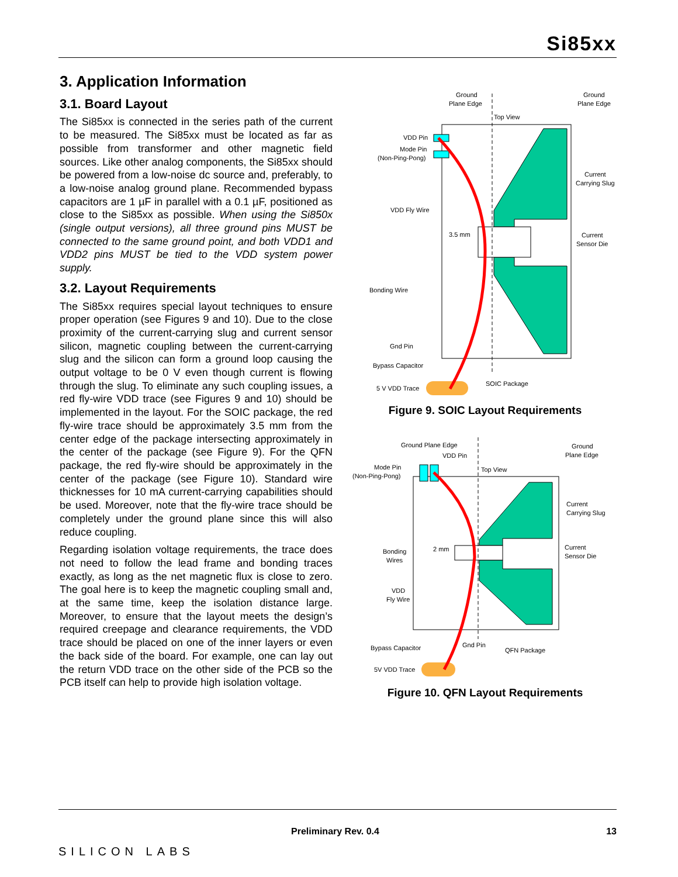Si85xx
3. Application Information
3.1. Board Layout
The Si85xx is connected in the series path of the current to be measured. The Si85xx must be located as far as possible from transformer and other magnetic field sources. Like other analog components, the Si85xx should be powered from a low-noise dc source and, preferably, to a low-noise analog ground plane. Recommended bypass capacitors are 1 µF in parallel with a 0.1 µF, positioned as close to the Si85xx as possible. When using the Si850x (single output versions), all three ground pins MUST be connected to the same ground point, and both VDD1 and VDD2 pins MUST be tied to the VDD system power supply.
3.2. Layout Requirements
The Si85xx requires special layout techniques to ensure proper operation (see Figures 9 and 10). Due to the close proximity of the current-carrying slug and current sensor silicon, magnetic coupling between the current-carrying slug and the silicon can form a ground loop causing the output voltage to be 0 V even though current is flowing through the slug. To eliminate any such coupling issues, a red fly-wire VDD trace (see Figures 9 and 10) should be implemented in the layout. For the SOIC package, the red fly-wire trace should be approximately 3.5 mm from the center edge of the package intersecting approximately in the center of the package (see Figure 9). For the QFN package, the red fly-wire should be approximately in the center of the package (see Figure 10). Standard wire thicknesses for 10 mA current-carrying capabilities should be used. Moreover, note that the fly-wire trace should be completely under the ground plane since this will also reduce coupling.
Regarding isolation voltage requirements, the trace does not need to follow the lead frame and bonding traces exactly, as long as the net magnetic flux is close to zero. The goal here is to keep the magnetic coupling small and, at the same time, keep the isolation distance large. Moreover, to ensure that the layout meets the design’s required creepage and clearance requirements, the VDD trace should be placed on one of the inner layers or even the back side of the board. For example, one can lay out the return VDD trace on the other side of the PCB so the PCB itself can help to provide high isolation voltage.
Ground
Plane Edge
Ground
Plane Edge
Top View
VDD Pin
Mode Pin
(Non-Ping-Pong)
Current
Carrying Slug
VDD Fly Wire
3.5 mm
Current
Sensor Die
Bonding Wire
Gnd Pin
Bypass Capacitor
5 V VDD Trace
SOIC Package
Figure 9. SOIC Layout Requirements
Ground Plane Edge
VDD Pin
Ground
Plane Edge
Mode Pin
(Non-Ping-Pong)
Top View
Current
Carrying Slug
Bonding
Wires
2 mm
Current
Sensor Die
VDD
Fly Wire
Bypass Capacitor
Gnd Pin
QFN Package
5V VDD Trace
Figure 10. QFN Layout Requirements
SILICON LABS
Preliminary Rev. 0.4 13